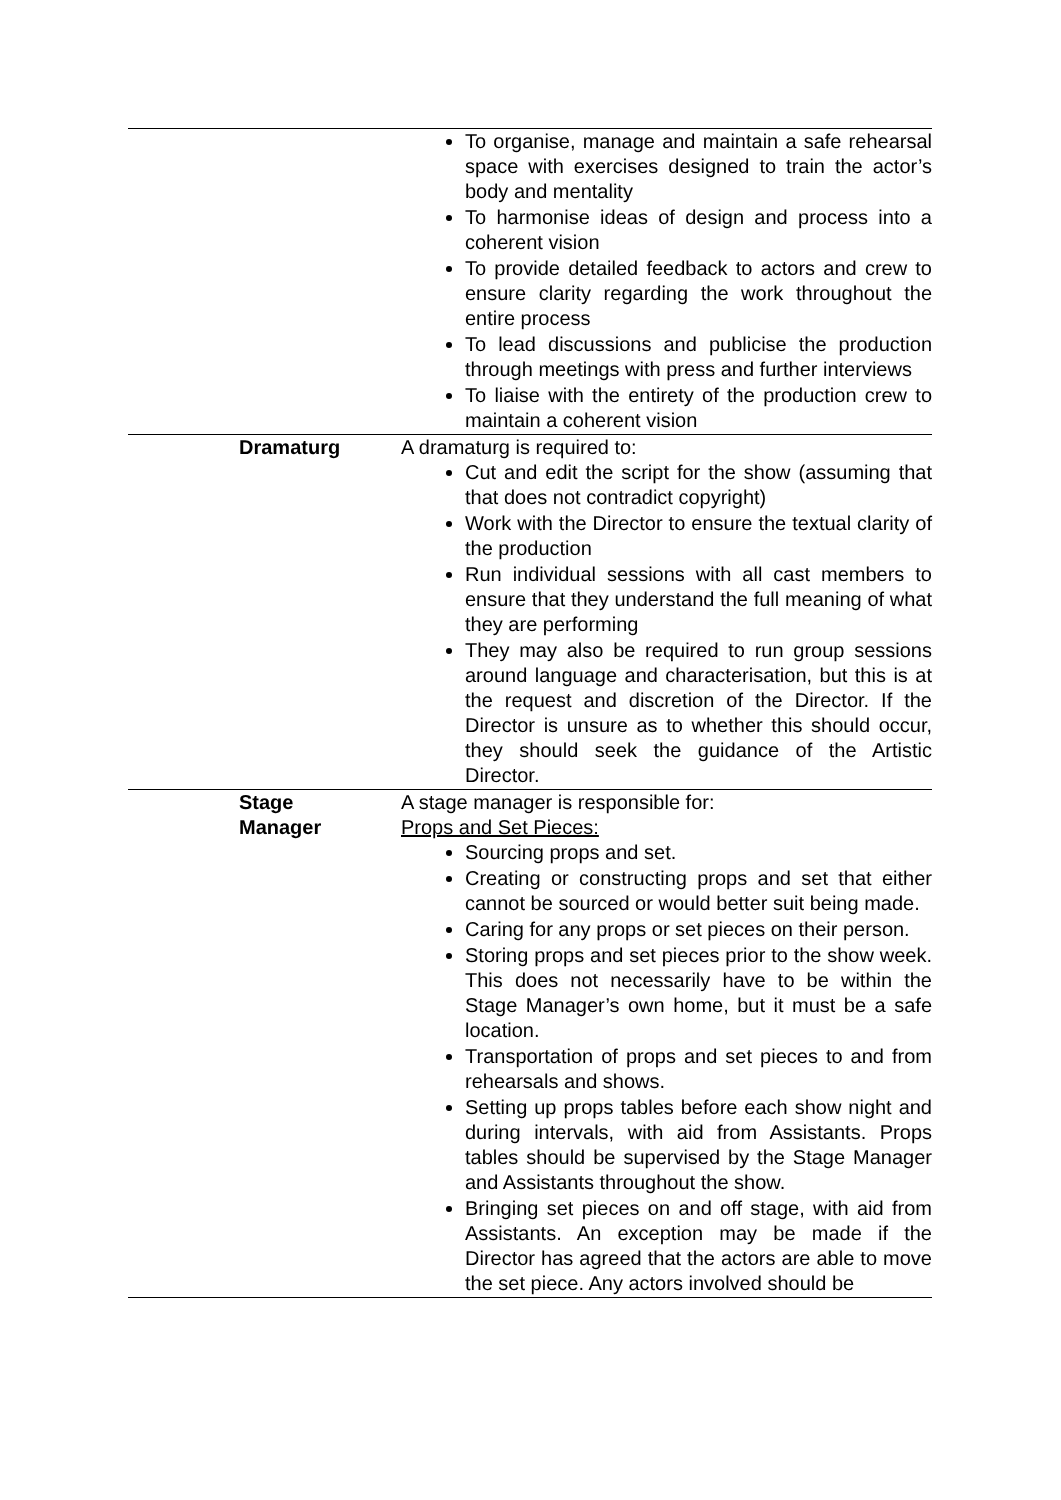| | To organise, manage and maintain a safe rehearsal space with exercises designed to train the actor’s body and mentality To harmonise ideas of design and process into a coherent vision To provide detailed feedback to actors and crew to ensure clarity regarding the work throughout the entire process To lead discussions and publicise the production through meetings with press and further interviews To liaise with the entirety of the production crew to maintain a coherent vision |
| Dramaturg | A dramaturg is required to: Cut and edit the script for the show (assuming that that does not contradict copyright) Work with the Director to ensure the textual clarity of the production Run individual sessions with all cast members to ensure that they understand the full meaning of what they are performing They may also be required to run group sessions around language and characterisation, but this is at the request and discretion of the Director. If the Director is unsure as to whether this should occur, they should seek the guidance of the Artistic Director. |
| Stage Manager | A stage manager is responsible for: Props and Set Pieces: Sourcing props and set. Creating or constructing props and set that either cannot be sourced or would better suit being made. Caring for any props or set pieces on their person. Storing props and set pieces prior to the show week. This does not necessarily have to be within the Stage Manager’s own home, but it must be a safe location. Transportation of props and set pieces to and from rehearsals and shows. Setting up props tables before each show night and during intervals, with aid from Assistants. Props tables should be supervised by the Stage Manager and Assistants throughout the show. Bringing set pieces on and off stage, with aid from Assistants. An exception may be made if the Director has agreed that the actors are able to move the set piece. Any actors involved should be |